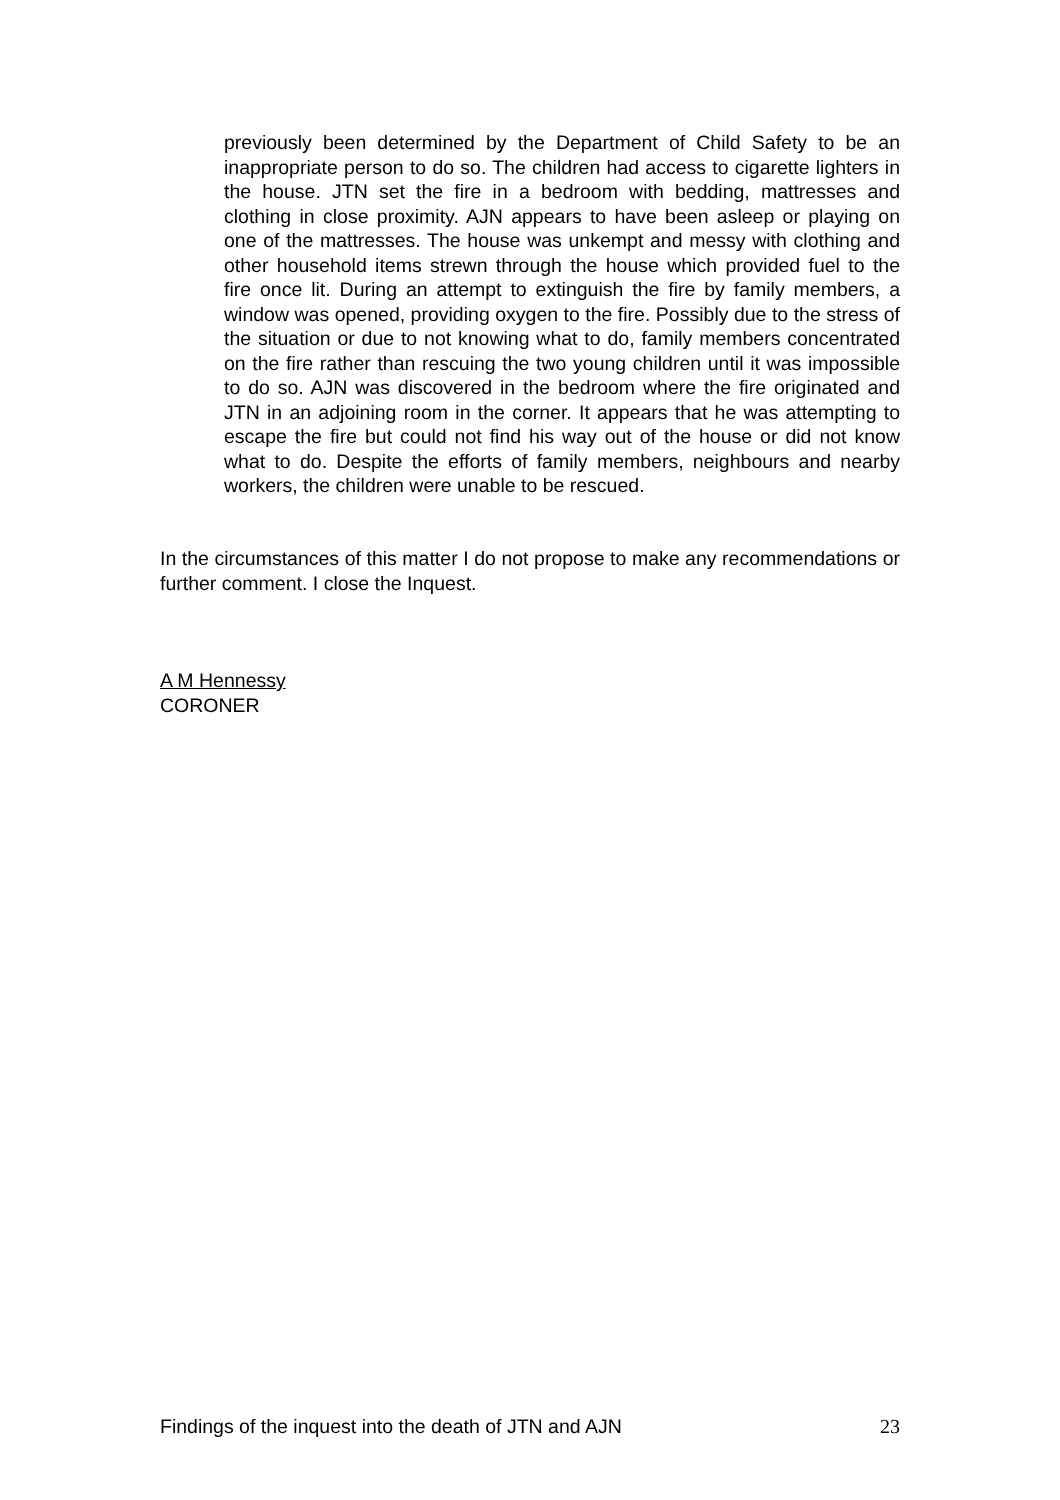previously been determined by the Department of Child Safety to be an inappropriate person to do so. The children had access to cigarette lighters in the house. JTN set the fire in a bedroom with bedding, mattresses and clothing in close proximity. AJN appears to have been asleep or playing on one of the mattresses. The house was unkempt and messy with clothing and other household items strewn through the house which provided fuel to the fire once lit. During an attempt to extinguish the fire by family members, a window was opened, providing oxygen to the fire. Possibly due to the stress of the situation or due to not knowing what to do, family members concentrated on the fire rather than rescuing the two young children until it was impossible to do so. AJN was discovered in the bedroom where the fire originated and JTN in an adjoining room in the corner. It appears that he was attempting to escape the fire but could not find his way out of the house or did not know what to do. Despite the efforts of family members, neighbours and nearby workers, the children were unable to be rescued.
In the circumstances of this matter I do not propose to make any recommendations or further comment. I close the Inquest.
A M Hennessy
CORONER
Findings of the inquest into the death of JTN and AJN 23